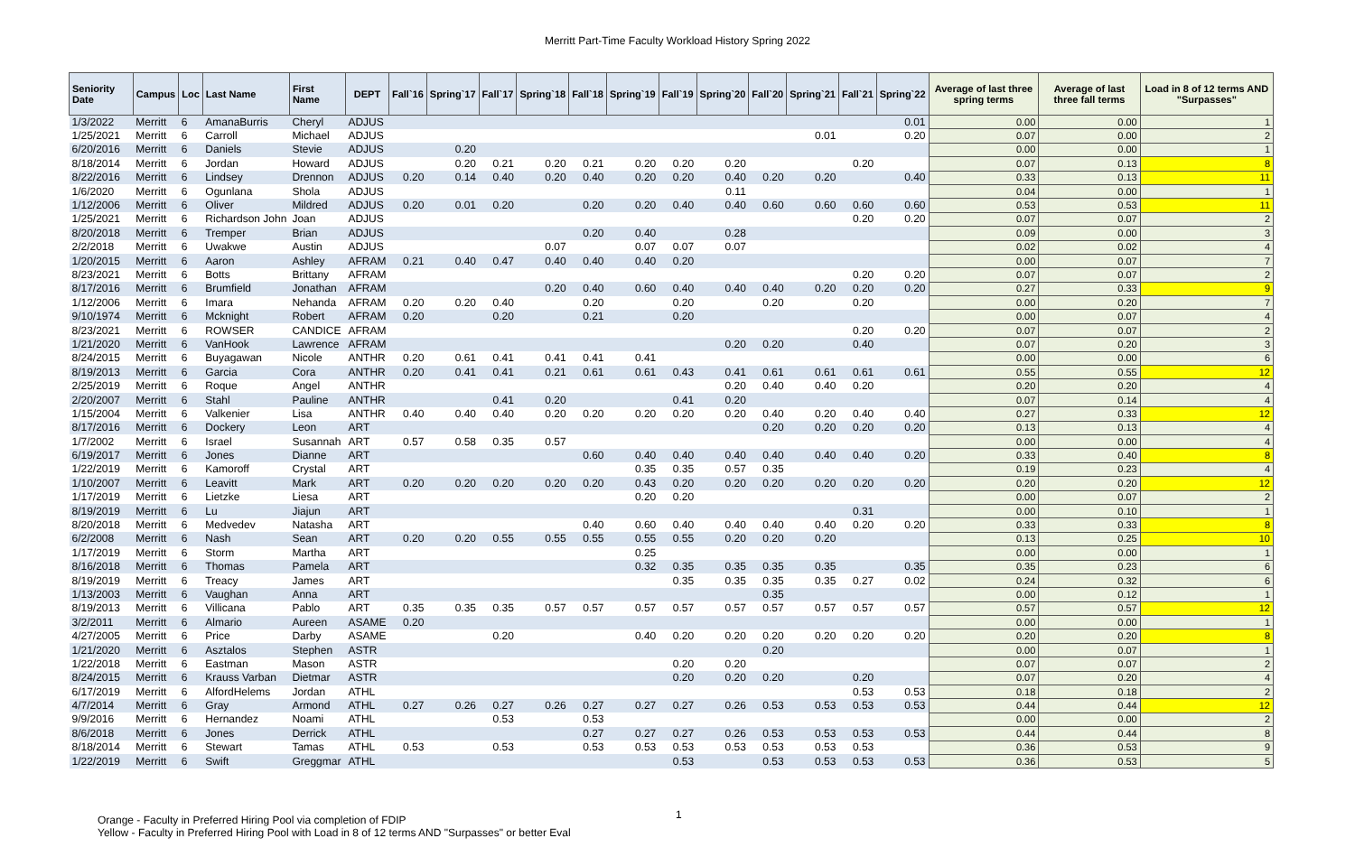Merritt Part-Time Faculty Workload History Spring 2022
| Seniority Date | Campus | Loc | Last Name | First Name | DEPT | Fall`16 | Spring`17 | Fall`17 | Spring`18 | Fall`18 | Spring`19 | Fall`19 | Spring`20 | Fall`20 | Spring`21 | Fall`21 | Spring`22 | Average of last three spring terms | Average of last three fall terms | Load in 8 of 12 terms AND "Surpasses" |
| --- | --- | --- | --- | --- | --- | --- | --- | --- | --- | --- | --- | --- | --- | --- | --- | --- | --- | --- | --- | --- |
| 1/3/2022 | Merritt | 6 | AmanaBurris | Cheryl | ADJUS | | | | | | | | | | | | 0.01 | 0.00 | 0.00 | 1 |
| 1/25/2021 | Merritt | 6 | Carroll | Michael | ADJUS | | | | | | | | | | 0.01 | | 0.20 | 0.07 | 0.00 | 2 |
| 6/20/2016 | Merritt | 6 | Daniels | Stevie | ADJUS | | 0.20 | | | | | | | | | | | 0.00 | 0.00 | 1 |
| 8/18/2014 | Merritt | 6 | Jordan | Howard | ADJUS | | 0.20 | 0.21 | 0.20 | 0.21 | 0.20 | 0.20 | 0.20 | | | 0.20 | | 0.07 | 0.13 | 8 |
| 8/22/2016 | Merritt | 6 | Lindsey | Drennon | ADJUS | 0.20 | 0.14 | 0.40 | 0.20 | 0.40 | 0.20 | 0.20 | 0.40 | 0.20 | 0.20 | | 0.40 | 0.33 | 0.13 | 11 |
| 1/6/2020 | Merritt | 6 | Ogunlana | Shola | ADJUS | | | | | | | | 0.11 | | | | | 0.04 | 0.00 | 1 |
| 1/12/2006 | Merritt | 6 | Oliver | Mildred | ADJUS | 0.20 | 0.01 | 0.20 | | 0.20 | 0.20 | 0.40 | 0.40 | 0.60 | 0.60 | 0.60 | 0.60 | 0.53 | 0.53 | 11 |
| 1/25/2021 | Merritt | 6 | Richardson John | Joan | ADJUS | | | | | | | | | | | 0.20 | 0.20 | 0.07 | 0.07 | 2 |
| 8/20/2018 | Merritt | 6 | Tremper | Brian | ADJUS | | | | | 0.20 | 0.40 | | 0.28 | | | | | 0.09 | 0.00 | 3 |
| 2/2/2018 | Merritt | 6 | Uwakwe | Austin | ADJUS | | | | 0.07 | | 0.07 | 0.07 | 0.07 | | | | | 0.02 | 0.02 | 4 |
| 1/20/2015 | Merritt | 6 | Aaron | Ashley | AFRAM | 0.21 | 0.40 | 0.47 | 0.40 | 0.40 | 0.40 | 0.20 | | | | | | 0.00 | 0.07 | 7 |
| 8/23/2021 | Merritt | 6 | Botts | Brittany | AFRAM | | | | | | | | | | | 0.20 | 0.20 | 0.07 | 0.07 | 2 |
| 8/17/2016 | Merritt | 6 | Brumfield | Jonathan | AFRAM | | | | 0.20 | 0.40 | 0.60 | 0.40 | 0.40 | 0.40 | 0.20 | 0.20 | 0.20 | 0.27 | 0.33 | 9 |
| 1/12/2006 | Merritt | 6 | Imara | Nehanda | AFRAM | 0.20 | 0.20 | 0.40 | | 0.20 | | 0.20 | | 0.20 | | 0.20 | | 0.00 | 0.20 | 7 |
| 9/10/1974 | Merritt | 6 | Mcknight | Robert | AFRAM | 0.20 | | 0.20 | | 0.21 | | 0.20 | | | | | | 0.00 | 0.07 | 4 |
| 8/23/2021 | Merritt | 6 | ROWSER | CANDICE | AFRAM | | | | | | | | | | | 0.20 | 0.20 | 0.07 | 0.07 | 2 |
| 1/21/2020 | Merritt | 6 | VanHook | Lawrence | AFRAM | | | | | | | | 0.20 | 0.20 | | 0.40 | | 0.07 | 0.20 | 3 |
| 8/24/2015 | Merritt | 6 | Buyagawan | Nicole | ANTHR | 0.20 | 0.61 | 0.41 | 0.41 | 0.41 | 0.41 | | | | | | | 0.00 | 0.00 | 6 |
| 8/19/2013 | Merritt | 6 | Garcia | Cora | ANTHR | 0.20 | 0.41 | 0.41 | 0.21 | 0.61 | 0.61 | 0.43 | 0.41 | 0.61 | 0.61 | 0.61 | 0.61 | 0.55 | 0.55 | 12 |
| 2/25/2019 | Merritt | 6 | Roque | Angel | ANTHR | | | | | | | | 0.20 | 0.40 | 0.40 | 0.20 | | 0.20 | 0.20 | 4 |
| 2/20/2007 | Merritt | 6 | Stahl | Pauline | ANTHR | | | 0.41 | 0.20 | | | 0.41 | 0.20 | | | | | 0.07 | 0.14 | 4 |
| 1/15/2004 | Merritt | 6 | Valkenier | Lisa | ANTHR | 0.40 | 0.40 | 0.40 | 0.20 | 0.20 | 0.20 | 0.20 | 0.20 | 0.40 | 0.20 | 0.40 | 0.40 | 0.27 | 0.33 | 12 |
| 8/17/2016 | Merritt | 6 | Dockery | Leon | ART | | | | | | | | | 0.20 | 0.20 | 0.20 | 0.20 | 0.13 | 0.13 | 4 |
| 1/7/2002 | Merritt | 6 | Israel | Susannah | ART | 0.57 | 0.58 | 0.35 | 0.57 | | | | | | | | | 0.00 | 0.00 | 4 |
| 6/19/2017 | Merritt | 6 | Jones | Dianne | ART | | | | | 0.60 | 0.40 | 0.40 | 0.40 | 0.40 | 0.40 | 0.40 | 0.20 | 0.33 | 0.40 | 8 |
| 1/22/2019 | Merritt | 6 | Kamoroff | Crystal | ART | | | | | | 0.35 | 0.35 | 0.57 | 0.35 | | | | 0.19 | 0.23 | 4 |
| 1/10/2007 | Merritt | 6 | Leavitt | Mark | ART | 0.20 | 0.20 | 0.20 | 0.20 | 0.20 | 0.43 | 0.20 | 0.20 | 0.20 | 0.20 | 0.20 | 0.20 | 0.20 | 0.20 | 12 |
| 1/17/2019 | Merritt | 6 | Lietzke | Liesa | ART | | | | | | 0.20 | 0.20 | | | | | | 0.00 | 0.07 | 2 |
| 8/19/2019 | Merritt | 6 | Lu | Jiajun | ART | | | | | | | | | | | 0.31 | | 0.00 | 0.10 | 1 |
| 8/20/2018 | Merritt | 6 | Medvedev | Natasha | ART | | | | | 0.40 | 0.60 | 0.40 | 0.40 | 0.40 | 0.40 | 0.20 | 0.20 | 0.33 | 0.33 | 8 |
| 6/2/2008 | Merritt | 6 | Nash | Sean | ART | 0.20 | 0.20 | 0.55 | 0.55 | 0.55 | 0.55 | 0.55 | 0.20 | 0.20 | 0.20 | | | 0.13 | 0.25 | 10 |
| 1/17/2019 | Merritt | 6 | Storm | Martha | ART | | | | | | 0.25 | | | | | | | 0.00 | 0.00 | 1 |
| 8/16/2018 | Merritt | 6 | Thomas | Pamela | ART | | | | | | 0.32 | 0.35 | 0.35 | 0.35 | 0.35 | | 0.35 | 0.35 | 0.23 | 6 |
| 8/19/2019 | Merritt | 6 | Treacy | James | ART | | | | | | | 0.35 | 0.35 | 0.35 | 0.35 | 0.27 | 0.02 | 0.24 | 0.32 | 6 |
| 1/13/2003 | Merritt | 6 | Vaughan | Anna | ART | | | | | | | | | 0.35 | | | | 0.00 | 0.12 | 1 |
| 8/19/2013 | Merritt | 6 | Villicana | Pablo | ART | 0.35 | 0.35 | 0.35 | 0.57 | 0.57 | 0.57 | 0.57 | 0.57 | 0.57 | 0.57 | 0.57 | 0.57 | 0.57 | 0.57 | 12 |
| 3/2/2011 | Merritt | 6 | Almario | Aureen | ASAME | 0.20 | | | | | | | | | | | | 0.00 | 0.00 | 1 |
| 4/27/2005 | Merritt | 6 | Price | Darby | ASAME | | | 0.20 | | | 0.40 | 0.20 | 0.20 | 0.20 | 0.20 | 0.20 | 0.20 | 0.20 | 0.20 | 8 |
| 1/21/2020 | Merritt | 6 | Asztalos | Stephen | ASTR | | | | | | | | | 0.20 | | | | 0.00 | 0.07 | 1 |
| 1/22/2018 | Merritt | 6 | Eastman | Mason | ASTR | | | | | | | 0.20 | 0.20 | | | | | 0.07 | 0.07 | 2 |
| 8/24/2015 | Merritt | 6 | Krauss Varban | Dietmar | ASTR | | | | | | | 0.20 | 0.20 | 0.20 | | 0.20 | | 0.07 | 0.20 | 4 |
| 6/17/2019 | Merritt | 6 | AlfordHelems | Jordan | ATHL | | | | | | | | | | | 0.53 | 0.53 | 0.18 | 0.18 | 2 |
| 4/7/2014 | Merritt | 6 | Gray | Armond | ATHL | 0.27 | 0.26 | 0.27 | 0.26 | 0.27 | 0.27 | 0.27 | 0.26 | 0.53 | 0.53 | 0.53 | 0.53 | 0.44 | 0.44 | 12 |
| 9/9/2016 | Merritt | 6 | Hernandez | Noami | ATHL | | | 0.53 | | 0.53 | | | | | | | | 0.00 | 0.00 | 2 |
| 8/6/2018 | Merritt | 6 | Jones | Derrick | ATHL | | | | | 0.27 | 0.27 | 0.27 | 0.26 | 0.53 | 0.53 | 0.53 | 0.53 | 0.44 | 0.44 | 8 |
| 8/18/2014 | Merritt | 6 | Stewart | Tamas | ATHL | 0.53 | | 0.53 | | 0.53 | 0.53 | 0.53 | 0.53 | 0.53 | 0.53 | 0.53 | | 0.36 | 0.53 | 9 |
| 1/22/2019 | Merritt | 6 | Swift | Greggmar | ATHL | | | | | | | 0.53 | | 0.53 | 0.53 | 0.53 | 0.53 | 0.36 | 0.53 | 5 |
1 Orange - Faculty in Preferred Hiring Pool via completion of FDIP
Yellow - Faculty in Preferred Hiring Pool with Load in 8 of 12 terms AND "Surpasses" or better Eval